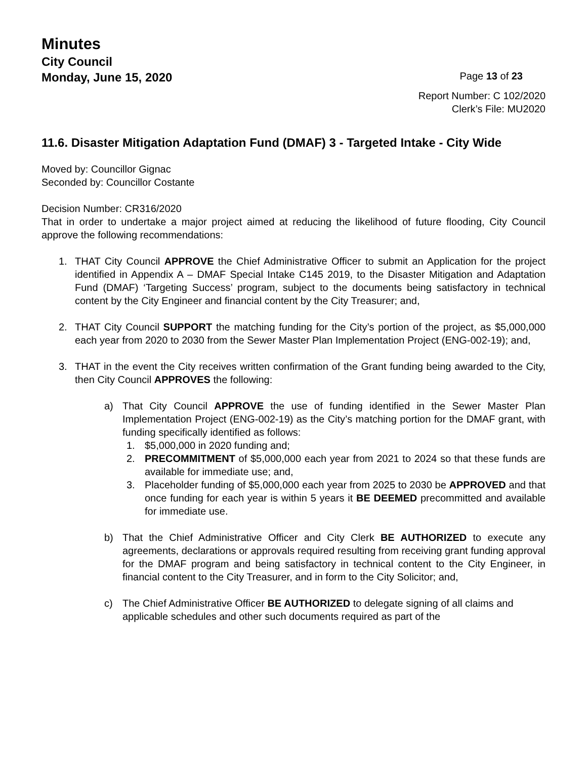Minutes
City Council
Monday, June 15, 2020
Page 13 of 23
Report Number: C 102/2020
Clerk’s File: MU2020
11.6. Disaster Mitigation Adaptation Fund (DMAF) 3 - Targeted Intake - City Wide
Moved by: Councillor Gignac
Seconded by: Councillor Costante
Decision Number: CR316/2020
That in order to undertake a major project aimed at reducing the likelihood of future flooding, City Council approve the following recommendations:
1. THAT City Council APPROVE the Chief Administrative Officer to submit an Application for the project identified in Appendix A – DMAF Special Intake C145 2019, to the Disaster Mitigation and Adaptation Fund (DMAF) ‘Targeting Success’ program, subject to the documents being satisfactory in technical content by the City Engineer and financial content by the City Treasurer; and,
2. THAT City Council SUPPORT the matching funding for the City’s portion of the project, as $5,000,000 each year from 2020 to 2030 from the Sewer Master Plan Implementation Project (ENG-002-19); and,
3. THAT in the event the City receives written confirmation of the Grant funding being awarded to the City, then City Council APPROVES the following:
a) That City Council APPROVE the use of funding identified in the Sewer Master Plan Implementation Project (ENG-002-19) as the City’s matching portion for the DMAF grant, with funding specifically identified as follows:
1. $5,000,000 in 2020 funding and;
2. PRECOMMITMENT of $5,000,000 each year from 2021 to 2024 so that these funds are available for immediate use; and,
3. Placeholder funding of $5,000,000 each year from 2025 to 2030 be APPROVED and that once funding for each year is within 5 years it BE DEEMED precommitted and available for immediate use.
b) That the Chief Administrative Officer and City Clerk BE AUTHORIZED to execute any agreements, declarations or approvals required resulting from receiving grant funding approval for the DMAF program and being satisfactory in technical content to the City Engineer, in financial content to the City Treasurer, and in form to the City Solicitor; and,
c) The Chief Administrative Officer BE AUTHORIZED to delegate signing of all claims and applicable schedules and other such documents required as part of the